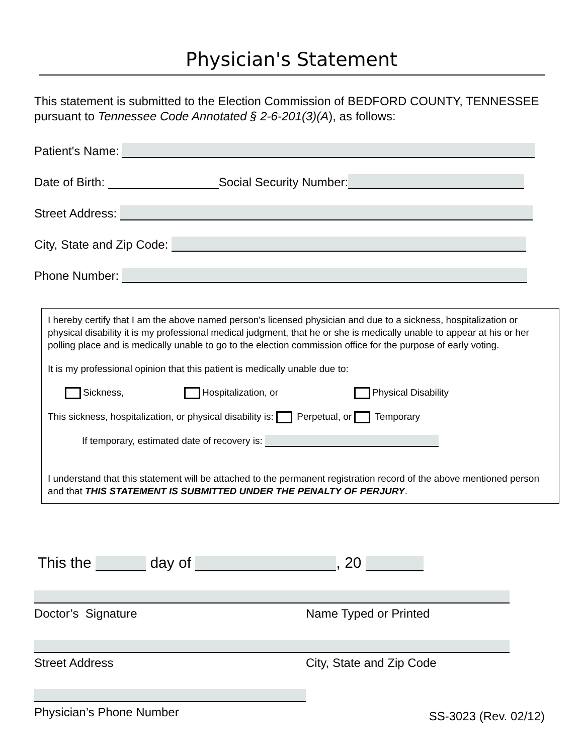Physician's Statement
This statement is submitted to the Election Commission of BEDFORD COUNTY, TENNESSEE pursuant to Tennessee Code Annotated § 2-6-201(3)(A), as follows:
Patient's Name:
Date of Birth: Social Security Number:
Street Address:
City, State and Zip Code:
Phone Number:
I hereby certify that I am the above named person's licensed physician and due to a sickness, hospitalization or physical disability it is my professional medical judgment, that he or she is medically unable to appear at his or her polling place and is medically unable to go to the election commission office for the purpose of early voting.
It is my professional opinion that this patient is medically unable due to:
Sickness, Hospitalization, or Physical Disability
This sickness, hospitalization, or physical disability is: Perpetual, or Temporary
If temporary, estimated date of recovery is:
I understand that this statement will be attached to the permanent registration record of the above mentioned person and that THIS STATEMENT IS SUBMITTED UNDER THE PENALTY OF PERJURY.
This the day of , 20
Doctor’s Signature Name Typed or Printed
Street Address City, State and Zip Code
Physician’s Phone Number
SS-3023 (Rev. 02/12)